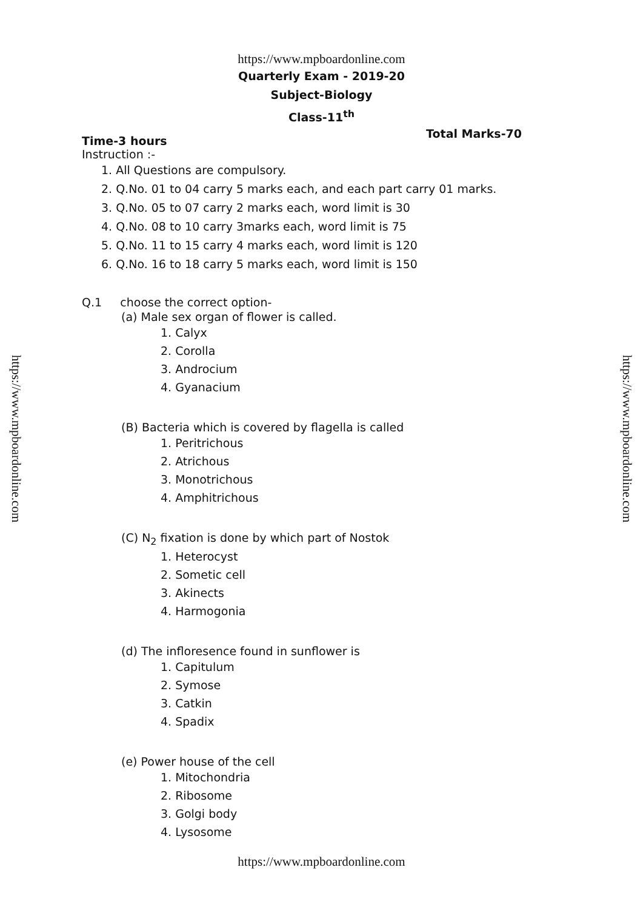https://www.mpboardonline.com
Quarterly Exam - 2019-20
Subject-Biology
Class-11<sup>th</sup>
Time-3 hours Total Marks-70
Instruction :-
1. All Questions are compulsory.
2. Q.No. 01 to 04 carry 5 marks each, and each part carry 01 marks.
3. Q.No. 05 to 07 carry 2 marks each, word limit is 30
4. Q.No. 08 to 10 carry 3marks each, word limit is 75
5. Q.No. 11 to 15 carry 4 marks each, word limit is 120
6. Q.No. 16 to 18 carry 5 marks each, word limit is 150
Q.1 choose the correct option-
(a) Male sex organ of flower is called.
1. Calyx
2. Corolla
3. Androcium
4. Gyanacium
(B) Bacteria which is covered by flagella is called
1. Peritrichous
2. Atrichous
3. Monotrichous
4. Amphitrichous
(C) N<sub>2</sub> fixation is done by which part of Nostok
1. Heterocyst
2. Sometic cell
3. Akinects
4. Harmogonia
(d) The infloresence found in sunflower is
1. Capitulum
2. Symose
3. Catkin
4. Spadix
(e) Power house of the cell
1. Mitochondria
2. Ribosome
3. Golgi body
4. Lysosome
https://www.mpboardonline.com
https://www.mpboardonline.com
https://www.mpboardonline.com